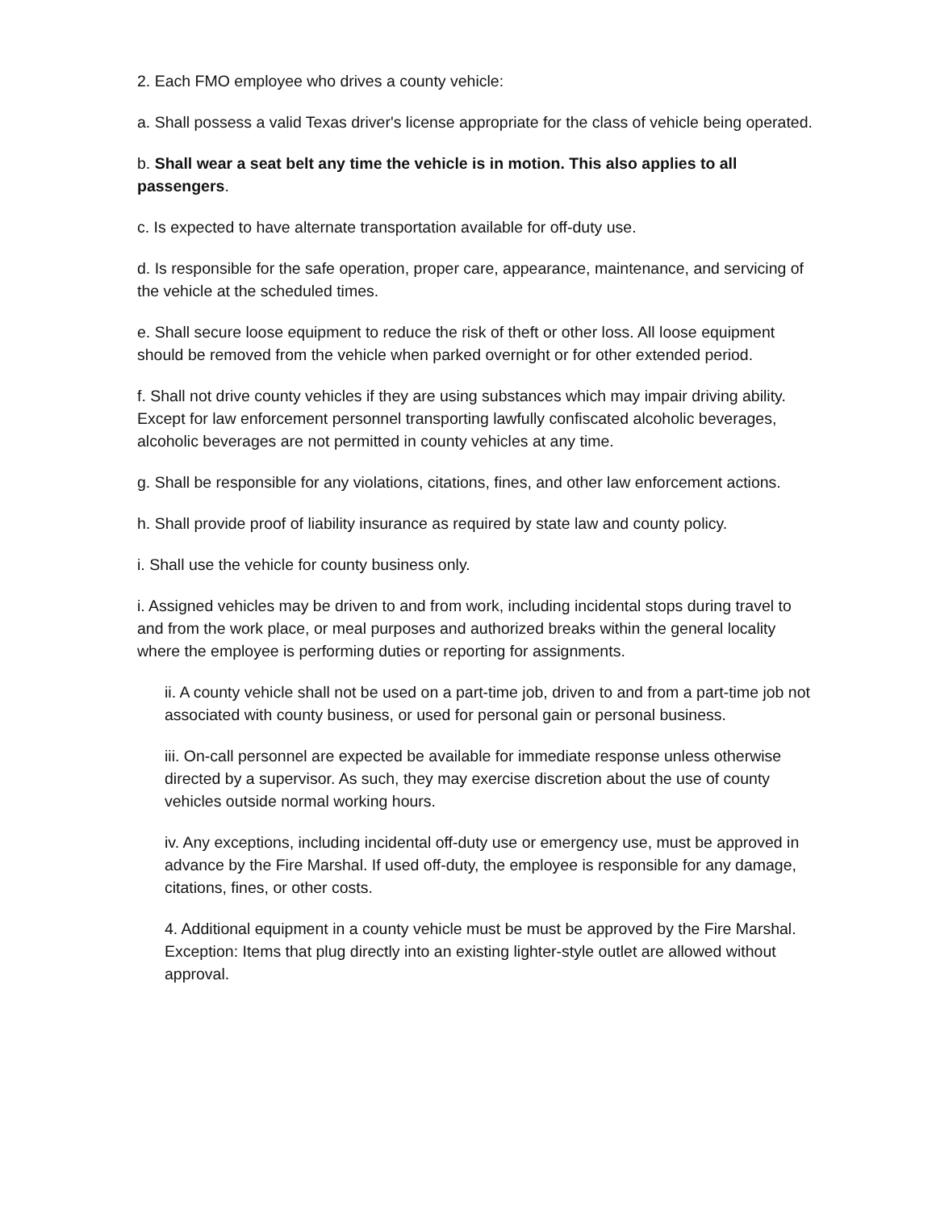2. Each FMO employee who drives a county vehicle:
a. Shall possess a valid Texas driver's license appropriate for the class of vehicle being operated.
b. Shall wear a seat belt any time the vehicle is in motion. This also applies to all passengers.
c. Is expected to have alternate transportation available for off-duty use.
d. Is responsible for the safe operation, proper care, appearance, maintenance, and servicing of the vehicle at the scheduled times.
e. Shall secure loose equipment to reduce the risk of theft or other loss. All loose equipment should be removed from the vehicle when parked overnight or for other extended period.
f. Shall not drive county vehicles if they are using substances which may impair driving ability. Except for law enforcement personnel transporting lawfully confiscated alcoholic beverages, alcoholic beverages are not permitted in county vehicles at any time.
g. Shall be responsible for any violations, citations, fines, and other law enforcement actions.
h. Shall provide proof of liability insurance as required by state law and county policy.
i. Shall use the vehicle for county business only.
i. Assigned vehicles may be driven to and from work, including incidental stops during travel to and from the work place, or meal purposes and authorized breaks within the general locality where the employee is performing duties or reporting for assignments.
ii. A county vehicle shall not be used on a part-time job, driven to and from a part-time job not associated with county business, or used for personal gain or personal business.
iii. On-call personnel are expected be available for immediate response unless otherwise directed by a supervisor. As such, they may exercise discretion about the use of county vehicles outside normal working hours.
iv. Any exceptions, including incidental off-duty use or emergency use, must be approved in advance by the Fire Marshal. If used off-duty, the employee is responsible for any damage, citations, fines, or other costs.
4. Additional equipment in a county vehicle must be must be approved by the Fire Marshal. Exception: Items that plug directly into an existing lighter-style outlet are allowed without approval.